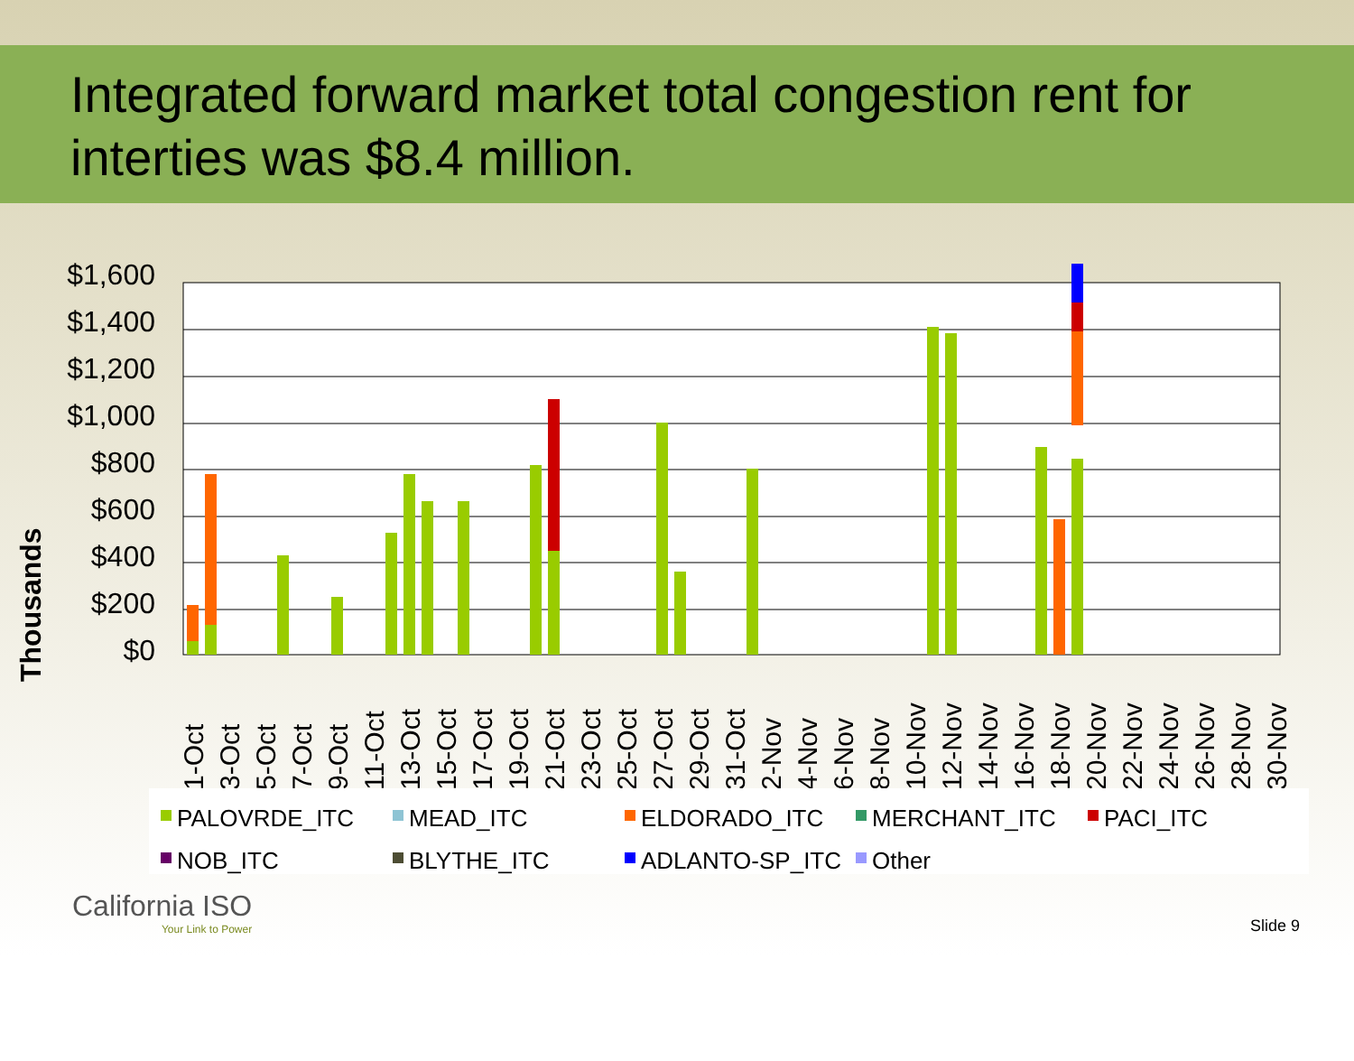Integrated forward market total congestion rent for interties was $8.4 million.
Thousands
$1,600
$1,400
$1,200
$1,000
$800
$600
$400
$200
$0
1-Oct
3-Oct
5-Oct
7-Oct
9-Oct
11-Oct
13-Oct
15-Oct
17-Oct
19-Oct
21-Oct
23-Oct
25-Oct
27-Oct
29-Oct
31-Oct
2-Nov
4-Nov
6-Nov
8-Nov
10-Nov
12-Nov
14-Nov
16-Nov
18-Nov
20-Nov
22-Nov
24-Nov
26-Nov
28-Nov
30-Nov
PALOVRDE_ITC
MEAD_ITC
ELDORADO_ITC
MERCHANT_ITC
PACI_ITC
NOB_ITC
BLYTHE_ITC
ADLANTO-SP_ITC
Other
California ISO
Your Link to Power
Slide 9